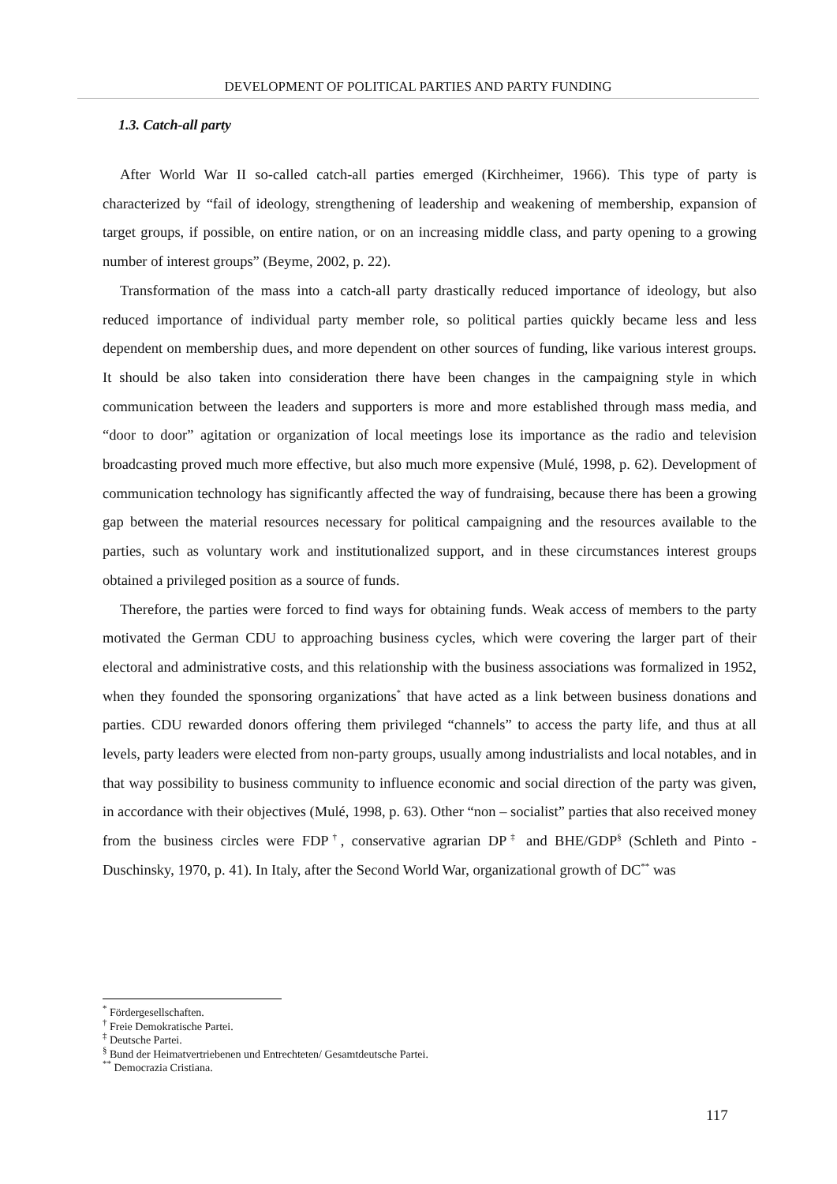DEVELOPMENT OF POLITICAL PARTIES AND PARTY FUNDING
1.3. Catch-all party
After World War II so-called catch-all parties emerged (Kirchheimer, 1966). This type of party is characterized by “fail of ideology, strengthening of leadership and weakening of membership, expansion of target groups, if possible, on entire nation, or on an increasing middle class, and party opening to a growing number of interest groups” (Beyme, 2002, p. 22).
Transformation of the mass into a catch-all party drastically reduced importance of ideology, but also reduced importance of individual party member role, so political parties quickly became less and less dependent on membership dues, and more dependent on other sources of funding, like various interest groups. It should be also taken into consideration there have been changes in the campaigning style in which communication between the leaders and supporters is more and more established through mass media, and “door to door” agitation or organization of local meetings lose its importance as the radio and television broadcasting proved much more effective, but also much more expensive (Mulé, 1998, p. 62). Development of communication technology has significantly affected the way of fundraising, because there has been a growing gap between the material resources necessary for political campaigning and the resources available to the parties, such as voluntary work and institutionalized support, and in these circumstances interest groups obtained a privileged position as a source of funds.
Therefore, the parties were forced to find ways for obtaining funds. Weak access of members to the party motivated the German CDU to approaching business cycles, which were covering the larger part of their electoral and administrative costs, and this relationship with the business associations was formalized in 1952, when they founded the sponsoring organizations<sup>*</sup> that have acted as a link between business donations and parties. CDU rewarded donors offering them privileged “channels” to access the party life, and thus at all levels, party leaders were elected from non-party groups, usually among industrialists and local notables, and in that way possibility to business community to influence economic and social direction of the party was given, in accordance with their objectives (Mulé, 1998, p. 63). Other “non – socialist” parties that also received money from the business circles were FDP<sup>†</sup>, conservative agrarian DP<sup>‡</sup> and BHE/GDP<sup>§</sup> (Schleth and Pinto - Duschinsky, 1970, p. 41). In Italy, after the Second World War, organizational growth of DC<sup>**</sup> was
<sup>*</sup> Fördergesellschaften.
<sup>†</sup> Freie Demokratische Partei.
<sup>‡</sup> Deutsche Partei.
<sup>§</sup> Bund der Heimatvertriebenen und Entrechteten/ Gesamtdeutsche Partei.
<sup>**</sup> Democrazia Cristiana.
117